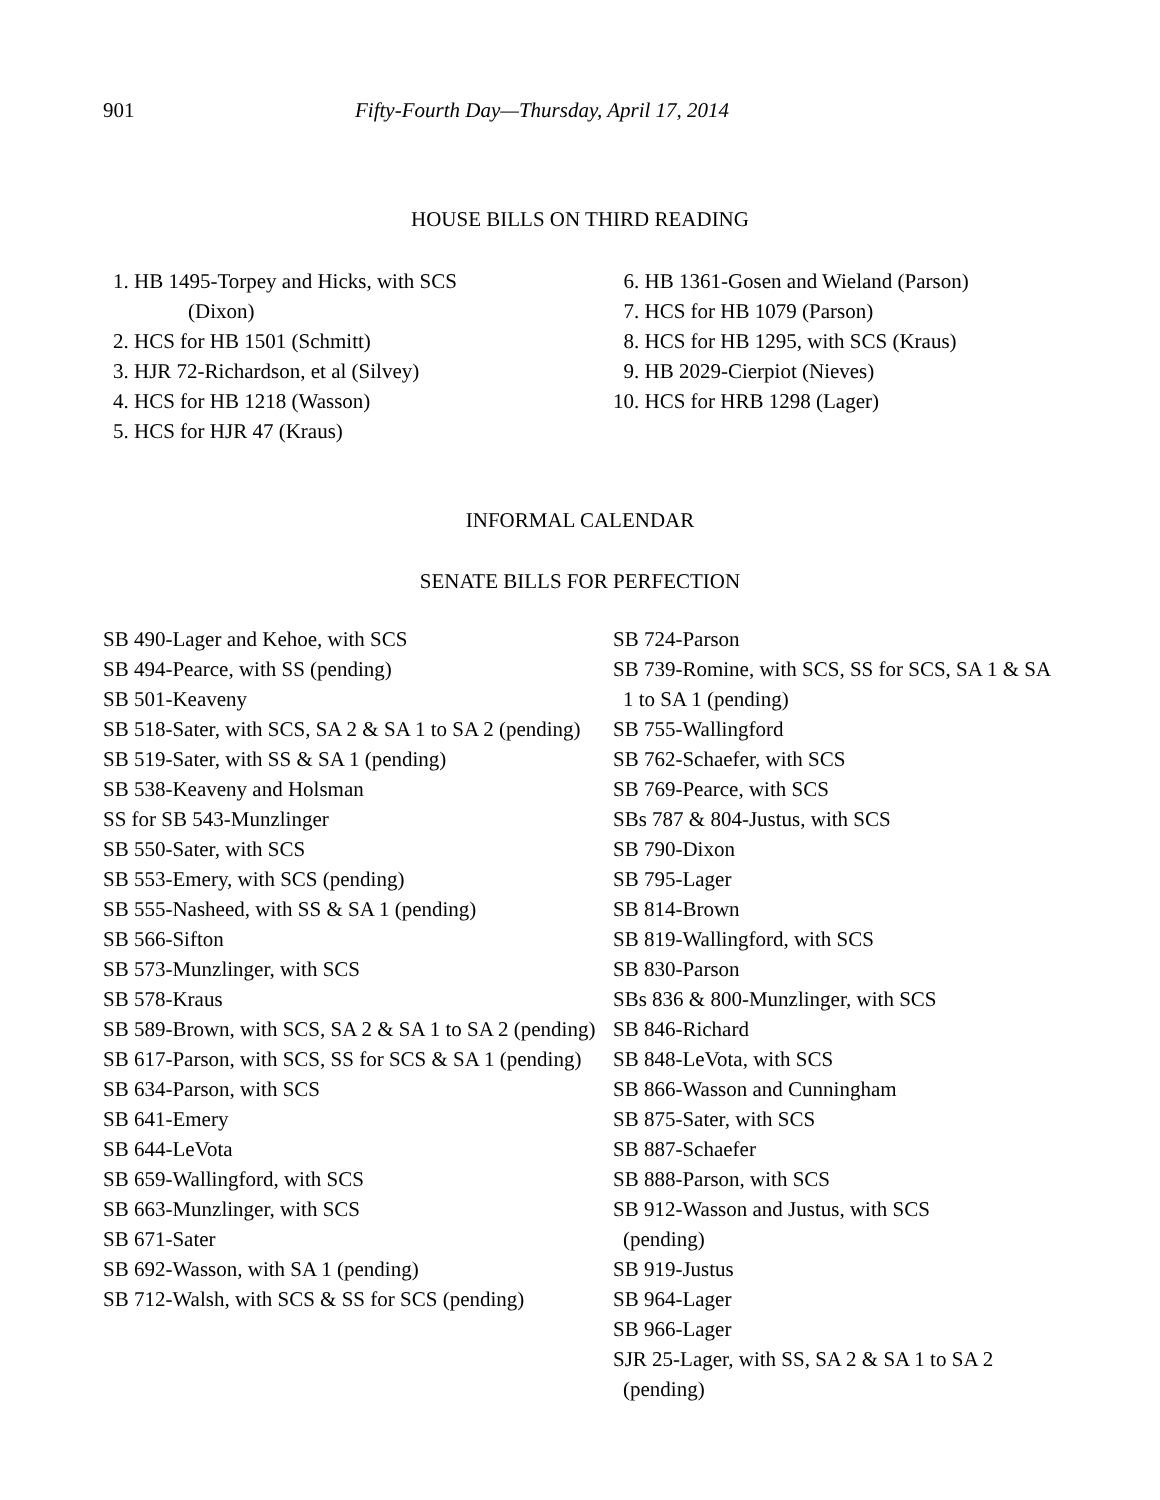901 Fifty-Fourth Day—Thursday, April 17, 2014
HOUSE BILLS ON THIRD READING
1. HB 1495-Torpey and Hicks, with SCS
(Dixon)
2. HCS for HB 1501 (Schmitt)
3. HJR 72-Richardson, et al (Silvey)
4. HCS for HB 1218 (Wasson)
5. HCS for HJR 47 (Kraus)
6. HB 1361-Gosen and Wieland (Parson)
7. HCS for HB 1079 (Parson)
8. HCS for HB 1295, with SCS (Kraus)
9. HB 2029-Cierpiot (Nieves)
10. HCS for HRB 1298 (Lager)
INFORMAL CALENDAR
SENATE BILLS FOR PERFECTION
SB 490-Lager and Kehoe, with SCS
SB 494-Pearce, with SS (pending)
SB 501-Keaveny
SB 518-Sater, with SCS, SA 2 & SA 1 to SA 2 (pending)
SB 519-Sater, with SS & SA 1 (pending)
SB 538-Keaveny and Holsman
SS for SB 543-Munzlinger
SB 550-Sater, with SCS
SB 553-Emery, with SCS (pending)
SB 555-Nasheed, with SS & SA 1 (pending)
SB 566-Sifton
SB 573-Munzlinger, with SCS
SB 578-Kraus
SB 589-Brown, with SCS, SA 2 & SA 1 to SA 2 (pending)
SB 617-Parson, with SCS, SS for SCS & SA 1 (pending)
SB 634-Parson, with SCS
SB 641-Emery
SB 644-LeVota
SB 659-Wallingford, with SCS
SB 663-Munzlinger, with SCS
SB 671-Sater
SB 692-Wasson, with SA 1 (pending)
SB 712-Walsh, with SCS & SS for SCS (pending)
SB 724-Parson
SB 739-Romine, with SCS, SS for SCS, SA 1 & SA 1 to SA 1 (pending)
SB 755-Wallingford
SB 762-Schaefer, with SCS
SB 769-Pearce, with SCS
SBs 787 & 804-Justus, with SCS
SB 790-Dixon
SB 795-Lager
SB 814-Brown
SB 819-Wallingford, with SCS
SB 830-Parson
SBs 836 & 800-Munzlinger, with SCS
SB 846-Richard
SB 848-LeVota, with SCS
SB 866-Wasson and Cunningham
SB 875-Sater, with SCS
SB 887-Schaefer
SB 888-Parson, with SCS
SB 912-Wasson and Justus, with SCS
(pending)
SB 919-Justus
SB 964-Lager
SB 966-Lager
SJR 25-Lager, with SS, SA 2 & SA 1 to SA 2 (pending)